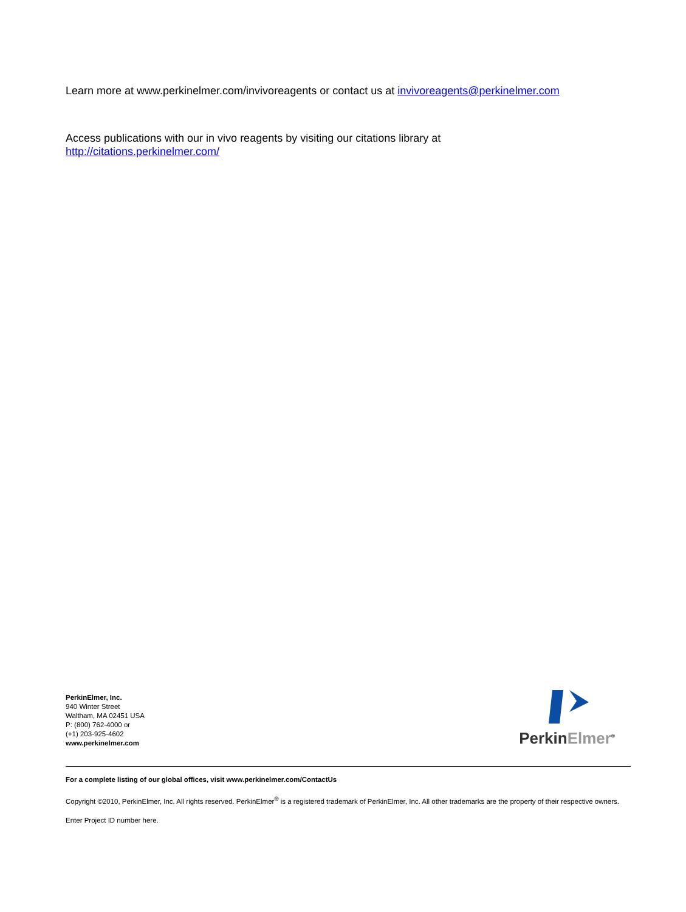Learn more at www.perkinelmer.com/invivoreagents or contact us at invivoreagents@perkinelmer.com
Access publications with our in vivo reagents by visiting our citations library at
http://citations.perkinelmer.com/
PerkinElmer, Inc.
940 Winter Street
Waltham, MA 02451 USA
P: (800) 762-4000 or
(+1) 203-925-4602
www.perkinelmer.com
Perkin Elmer<sup>®</sup>
For a complete listing of our global offices, visit www.perkinelmer.com/ContactUs
Copyright ©2010, PerkinElmer, Inc. All rights reserved. PerkinElmer<sup>®</sup> is a registered trademark of PerkinElmer, Inc. All other trademarks are the property of their respective owners.
Enter Project ID number here.